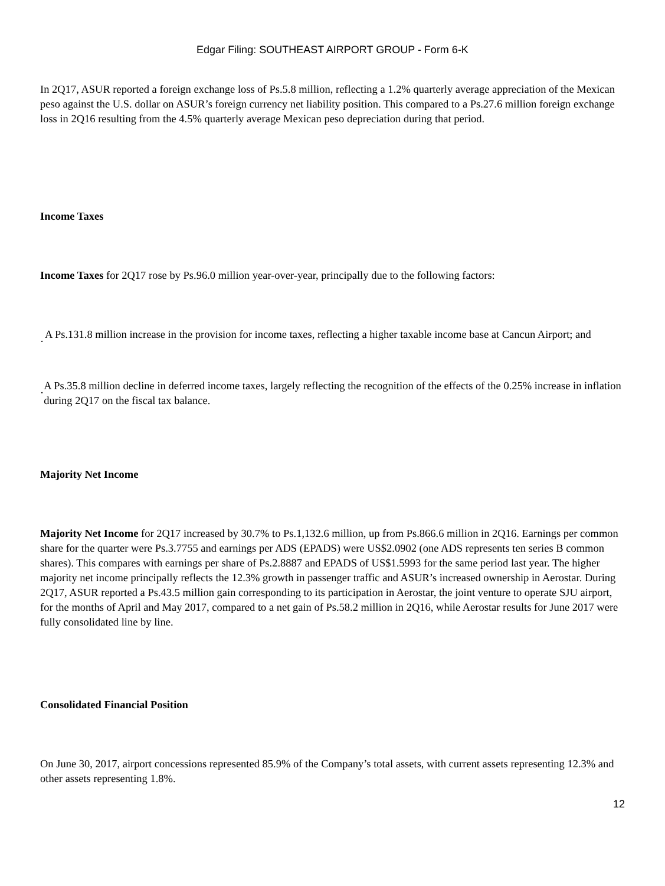Edgar Filing: SOUTHEAST AIRPORT GROUP - Form 6-K
In 2Q17, ASUR reported a foreign exchange loss of Ps.5.8 million, reflecting a 1.2% quarterly average appreciation of the Mexican peso against the U.S. dollar on ASUR’s foreign currency net liability position. This compared to a Ps.27.6 million foreign exchange loss in 2Q16 resulting from the 4.5% quarterly average Mexican peso depreciation during that period.
Income Taxes
Income Taxes for 2Q17 rose by Ps.96.0 million year-over-year, principally due to the following factors:
· A Ps.131.8 million increase in the provision for income taxes, reflecting a higher taxable income base at Cancun Airport; and
· A Ps.35.8 million decline in deferred income taxes, largely reflecting the recognition of the effects of the 0.25% increase in inflation during 2Q17 on the fiscal tax balance.
Majority Net Income
Majority Net Income for 2Q17 increased by 30.7% to Ps.1,132.6 million, up from Ps.866.6 million in 2Q16. Earnings per common share for the quarter were Ps.3.7755 and earnings per ADS (EPADS) were US$2.0902 (one ADS represents ten series B common shares). This compares with earnings per share of Ps.2.8887 and EPADS of US$1.5993 for the same period last year. The higher majority net income principally reflects the 12.3% growth in passenger traffic and ASUR’s increased ownership in Aerostar. During 2Q17, ASUR reported a Ps.43.5 million gain corresponding to its participation in Aerostar, the joint venture to operate SJU airport, for the months of April and May 2017, compared to a net gain of Ps.58.2 million in 2Q16, while Aerostar results for June 2017 were fully consolidated line by line.
Consolidated Financial Position
On June 30, 2017, airport concessions represented 85.9% of the Company’s total assets, with current assets representing 12.3% and other assets representing 1.8%.
12